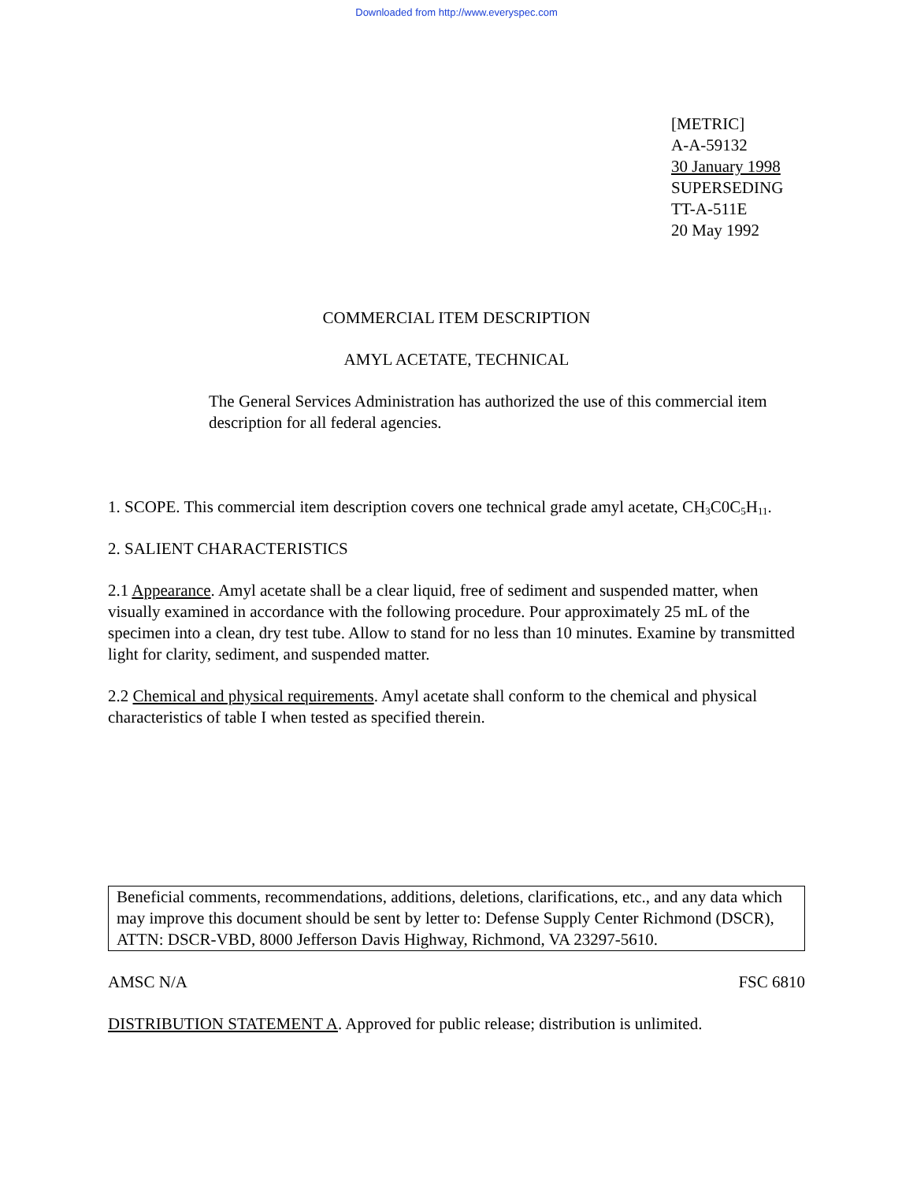Downloaded from http://www.everyspec.com
[METRIC]
A-A-59132
30 January 1998
SUPERSEDING
TT-A-511E
20 May 1992
COMMERCIAL ITEM DESCRIPTION
AMYL ACETATE, TECHNICAL
The General Services Administration has authorized the use of this commercial item description for all federal agencies.
1. SCOPE. This commercial item description covers one technical grade amyl acetate, CH<sub>3</sub>C0C<sub>5</sub>H<sub>11</sub>.
2. SALIENT CHARACTERISTICS
2.1 Appearance. Amyl acetate shall be a clear liquid, free of sediment and suspended matter, when visually examined in accordance with the following procedure. Pour approximately 25 mL of the specimen into a clean, dry test tube. Allow to stand for no less than 10 minutes. Examine by transmitted light for clarity, sediment, and suspended matter.
2.2 Chemical and physical requirements. Amyl acetate shall conform to the chemical and physical characteristics of table I when tested as specified therein.
Beneficial comments, recommendations, additions, deletions, clarifications, etc., and any data which may improve this document should be sent by letter to: Defense Supply Center Richmond (DSCR), ATTN: DSCR-VBD, 8000 Jefferson Davis Highway, Richmond, VA 23297-5610.
AMSC N/A FSC 6810
DISTRIBUTION STATEMENT A. Approved for public release; distribution is unlimited.